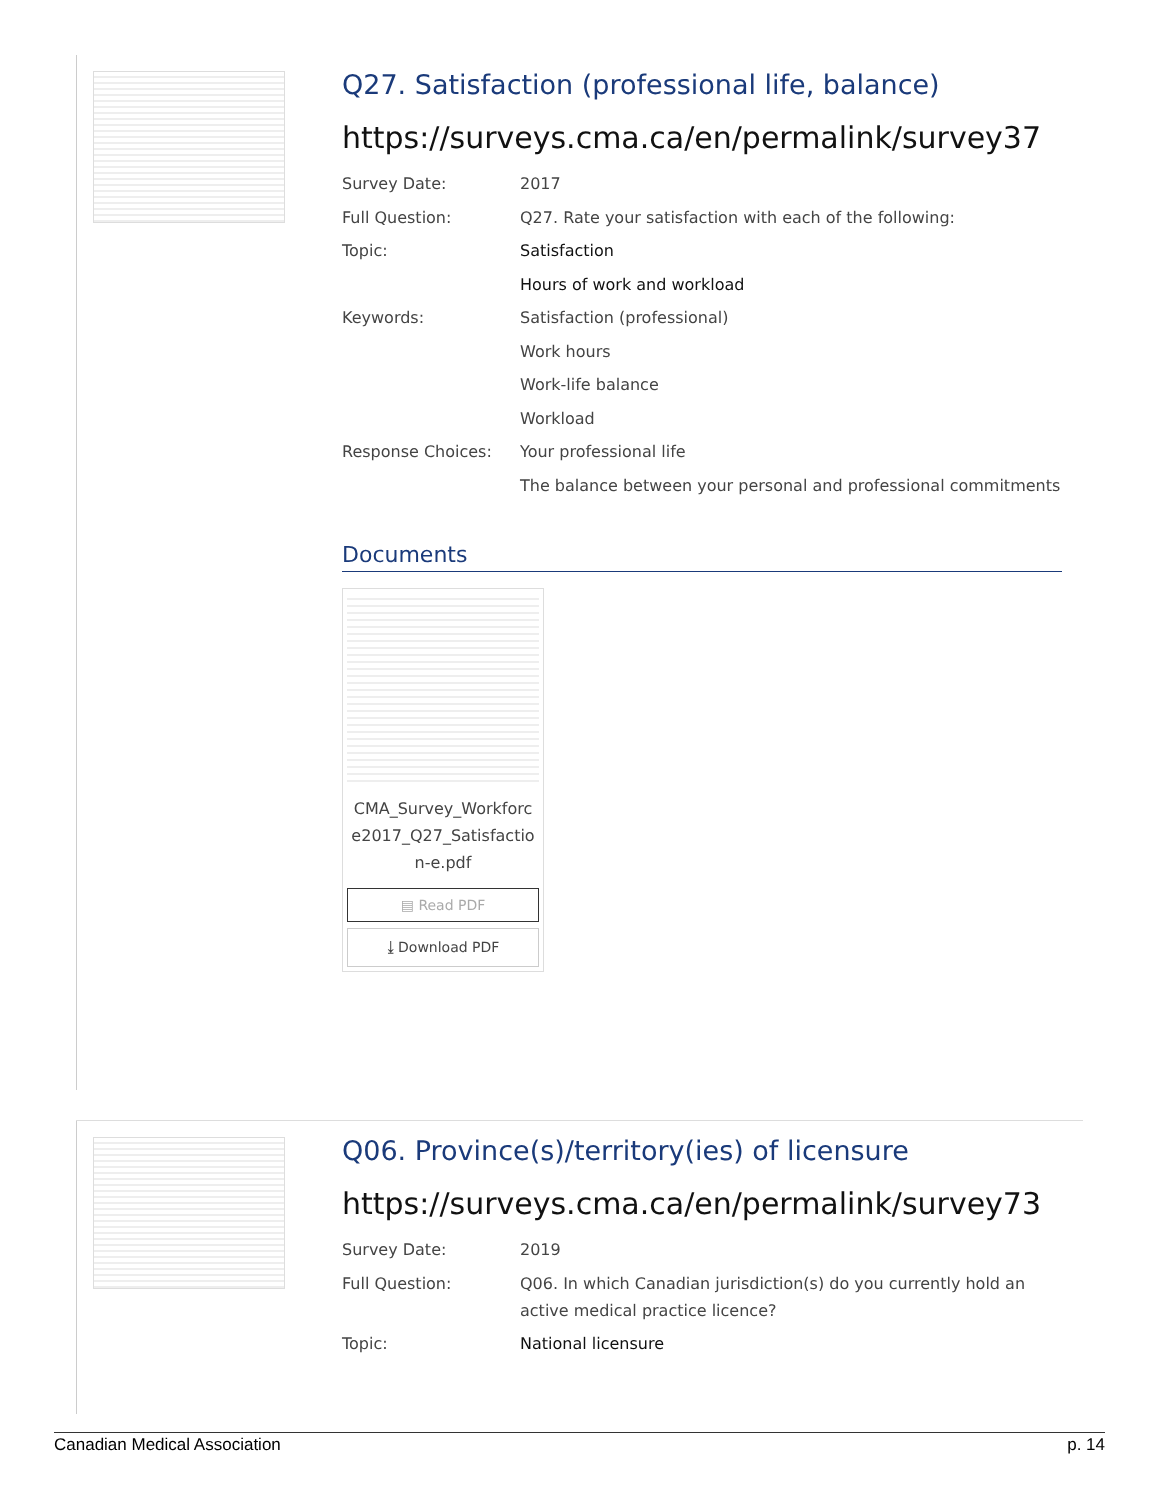Q27. Satisfaction (professional life, balance)
https://surveys.cma.ca/en/permalink/survey37
Survey Date: 2017
Full Question: Q27. Rate your satisfaction with each of the following:
Topic: Satisfaction
Hours of work and workload
Keywords: Satisfaction (professional)
Work hours
Work-life balance
Workload
Response Choices: Your professional life
The balance between your personal and professional commitments
Documents
CMA_Survey_Workforc e2017_Q27_Satisfactio n-e.pdf
▤ Read PDF
⤓ Download PDF
Q06. Province(s)/territory(ies) of licensure
https://surveys.cma.ca/en/permalink/survey73
Survey Date: 2019
Full Question: Q06. In which Canadian jurisdiction(s) do you currently hold an active medical practice licence?
Topic: National licensure
Canadian Medical Association p. 14